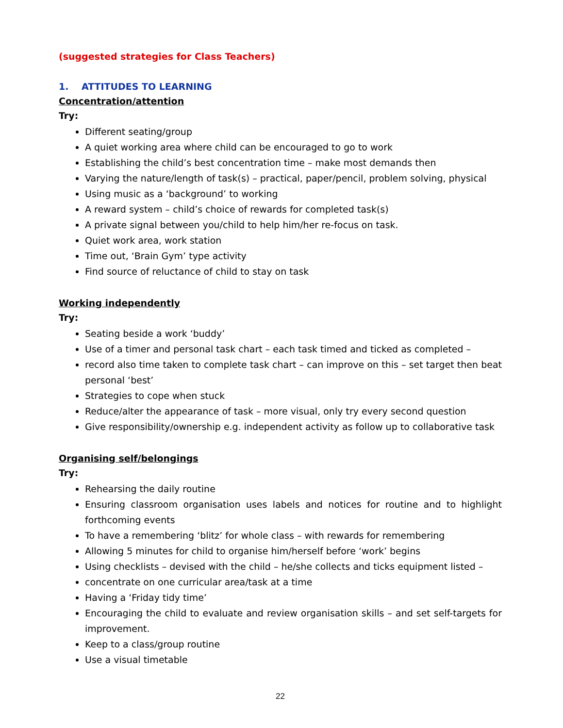(suggested strategies for Class Teachers)
1. ATTITUDES TO LEARNING
Concentration/attention
Try:
Different seating/group
A quiet working area where child can be encouraged to go to work
Establishing the child’s best concentration time – make most demands then
Varying the nature/length of task(s) – practical, paper/pencil, problem solving, physical
Using music as a ‘background’ to working
A reward system – child’s choice of rewards for completed task(s)
A private signal between you/child to help him/her re-focus on task.
Quiet work area, work station
Time out, ‘Brain Gym’ type activity
Find source of reluctance of child to stay on task
Working independently
Try:
Seating beside a work ‘buddy’
Use of a timer and personal task chart – each task timed and ticked as completed –
record also time taken to complete task chart – can improve on this – set target then beat personal ‘best’
Strategies to cope when stuck
Reduce/alter the appearance of task – more visual, only try every second question
Give responsibility/ownership e.g. independent activity as follow up to collaborative task
Organising self/belongings
Try:
Rehearsing the daily routine
Ensuring classroom organisation uses labels and notices for routine and to highlight forthcoming events
To have a remembering ‘blitz’ for whole class – with rewards for remembering
Allowing 5 minutes for child to organise him/herself before ‘work’ begins
Using checklists – devised with the child – he/she collects and ticks equipment listed –
concentrate on one curricular area/task at a time
Having a ‘Friday tidy time’
Encouraging the child to evaluate and review organisation skills – and set self-targets for improvement.
Keep to a class/group routine
Use a visual timetable
22